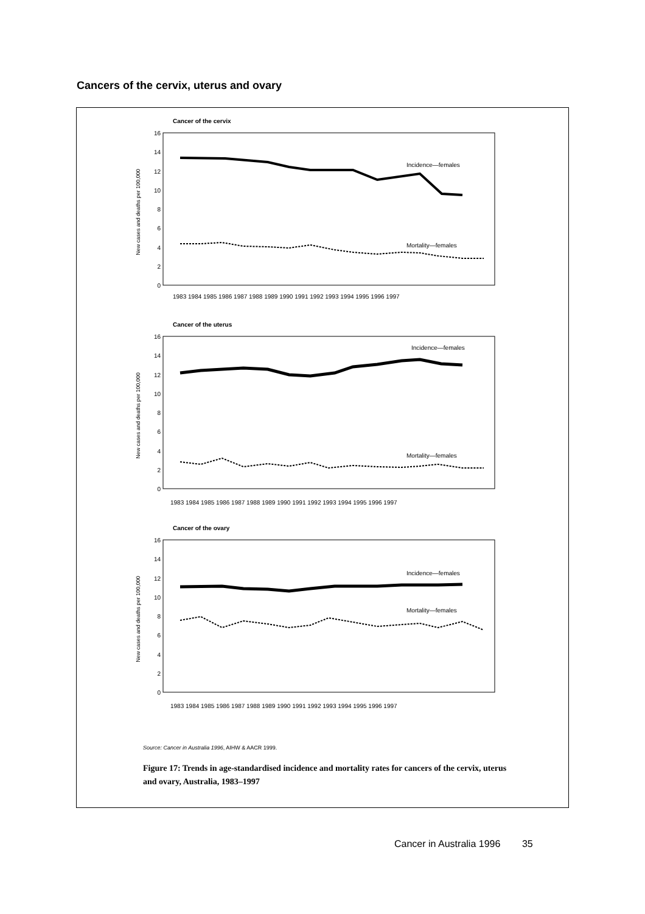Cancers of the cervix, uterus and ovary
Cancer of the cervix
New cases and deaths per 100,000
0
2
4
6
8
10
12
14
16
Incidence—females
Mortality—females
1983 1984 1985 1986 1987 1988 1989 1990 1991 1992 1993 1994 1995 1996 1997
Cancer of the uterus
New cases and deaths per 100,000
0
2
4
6
8
10
12
14
16
Incidence—females
Mortality—females
1983 1984 1985 1986 1987 1988 1989 1990 1991 1992 1993 1994 1995 1996 1997
Cancer of the ovary
New cases and deaths per 100,000
0
2
4
6
8
10
12
14
16
Incidence—females
Mortality—females
1983 1984 1985 1986 1987 1988 1989 1990 1991 1992 1993 1994 1995 1996 1997
Source: Cancer in Australia 1996, AIHW & AACR 1999.
Figure 17: Trends in age-standardised incidence and mortality rates for cancers of the cervix, uterus and ovary, Australia, 1983–1997
Cancer in Australia 1996 35